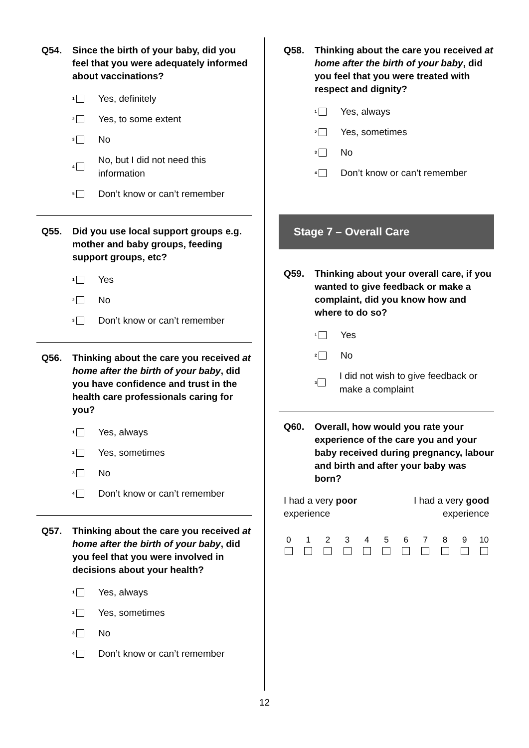Q54. Since the birth of your baby, did you feel that you were adequately informed about vaccinations?
<sup>1</sup> Yes, definitely
<sup>2</sup> Yes, to some extent
<sup>3</sup> No
<sup>4</sup> No, but I did not need this information
<sup>5</sup> Don’t know or can’t remember
Q55. Did you use local support groups e.g. mother and baby groups, feeding support groups, etc?
<sup>1</sup> Yes
<sup>2</sup> No
<sup>3</sup> Don’t know or can’t remember
Q56. Thinking about the care you received at home after the birth of your baby, did you have confidence and trust in the health care professionals caring for you?
<sup>1</sup> Yes, always
<sup>2</sup> Yes, sometimes
<sup>3</sup> No
<sup>4</sup> Don’t know or can’t remember
Q57. Thinking about the care you received at home after the birth of your baby, did you feel that you were involved in decisions about your health?
<sup>1</sup> Yes, always
<sup>2</sup> Yes, sometimes
<sup>3</sup> No
<sup>4</sup> Don’t know or can’t remember
Q58. Thinking about the care you received at home after the birth of your baby, did you feel that you were treated with respect and dignity?
<sup>1</sup> Yes, always
<sup>2</sup> Yes, sometimes
<sup>3</sup> No
<sup>4</sup> Don’t know or can’t remember
Stage 7 – Overall Care
Q59. Thinking about your overall care, if you wanted to give feedback or make a complaint, did you know how and where to do so?
<sup>1</sup> Yes
<sup>2</sup> No
<sup>3</sup> I did not wish to give feedback or make a complaint
Q60. Overall, how would you rate your experience of the care you and your baby received during pregnancy, labour and birth and after your baby was born?
I had a very poor
experience
I had a very good
experience
0 1 2 3 4 5 6 7 8 9 10
12